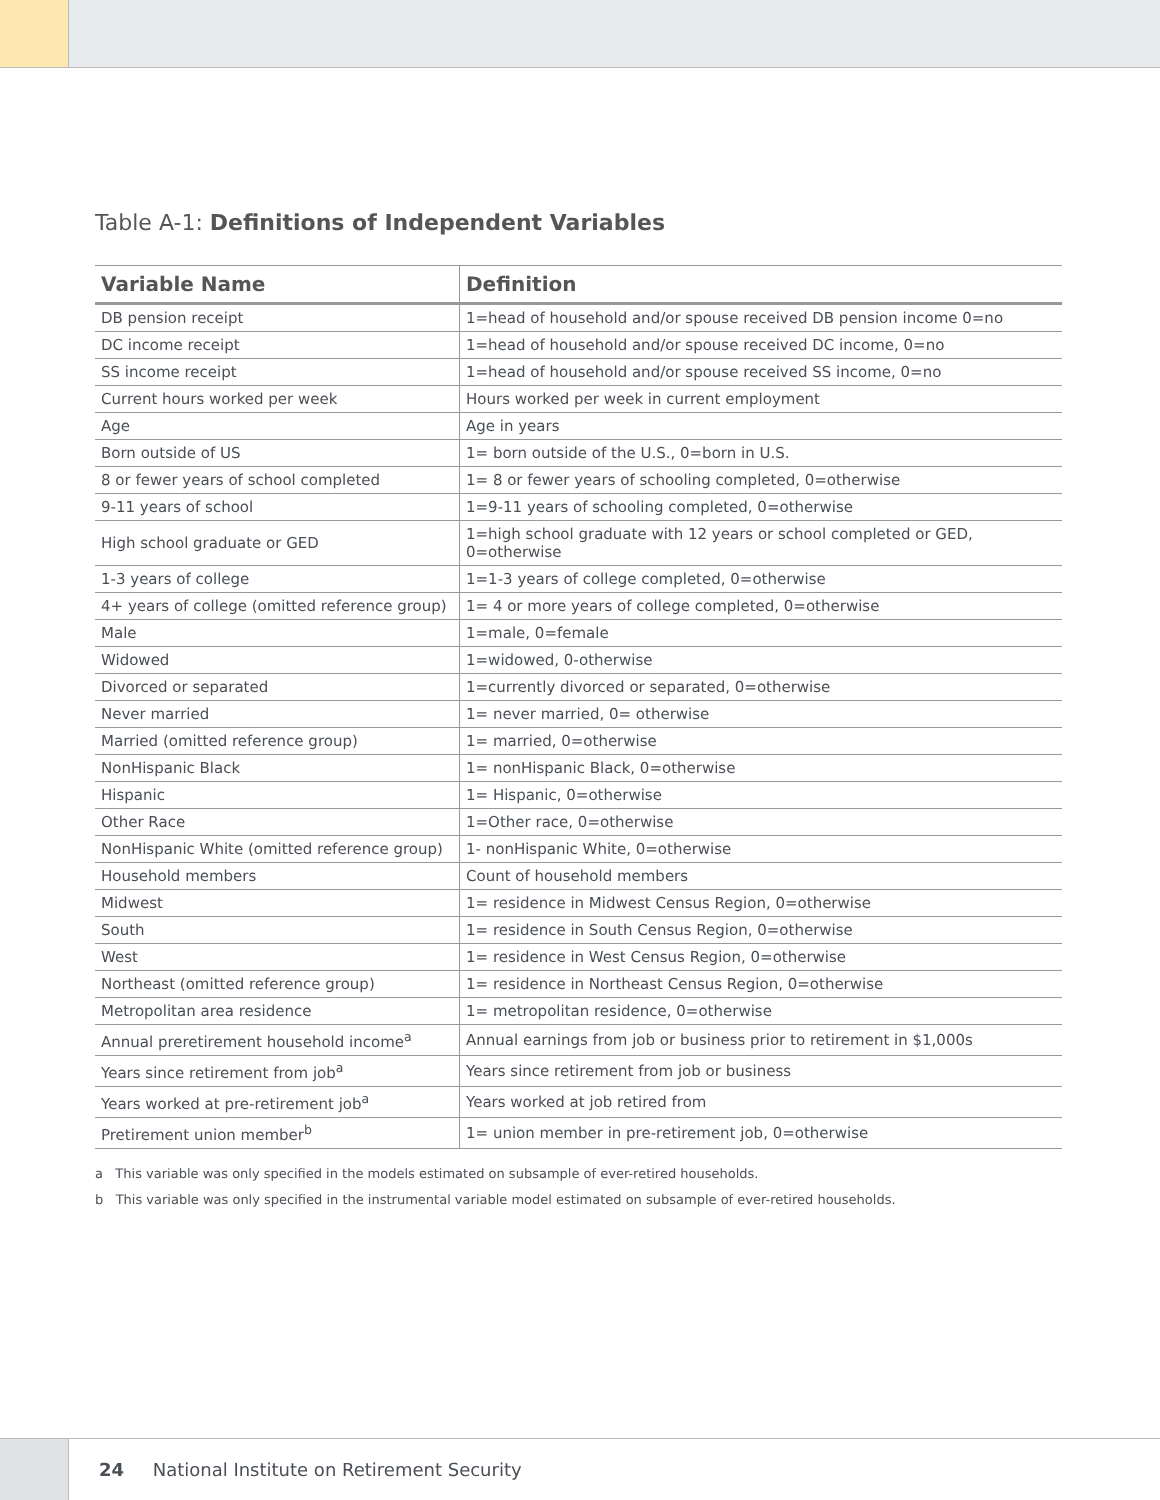Table A-1: Definitions of Independent Variables
| Variable Name | Definition |
| --- | --- |
| DB pension receipt | 1=head of household and/or spouse received DB pension income 0=no |
| DC income receipt | 1=head of household and/or spouse received DC income, 0=no |
| SS income receipt | 1=head of household and/or spouse received SS income, 0=no |
| Current hours worked per week | Hours worked per week in current employment |
| Age | Age in years |
| Born outside of US | 1= born outside of the U.S., 0=born in U.S. |
| 8 or fewer years of school completed | 1= 8 or fewer years of schooling completed, 0=otherwise |
| 9-11 years of school | 1=9-11 years of schooling completed, 0=otherwise |
| High school graduate or GED | 1=high school graduate with 12 years or school completed or GED, 0=otherwise |
| 1-3 years of college | 1=1-3 years of college completed, 0=otherwise |
| 4+ years of college (omitted reference group) | 1= 4 or more years of college completed, 0=otherwise |
| Male | 1=male, 0=female |
| Widowed | 1=widowed, 0-otherwise |
| Divorced or separated | 1=currently divorced or separated, 0=otherwise |
| Never married | 1= never married, 0= otherwise |
| Married (omitted reference group) | 1= married, 0=otherwise |
| NonHispanic Black | 1= nonHispanic Black, 0=otherwise |
| Hispanic | 1= Hispanic, 0=otherwise |
| Other Race | 1=Other race, 0=otherwise |
| NonHispanic White (omitted reference group) | 1- nonHispanic White, 0=otherwise |
| Household members | Count of household members |
| Midwest | 1= residence in Midwest Census Region, 0=otherwise |
| South | 1= residence in South Census Region, 0=otherwise |
| West | 1= residence in West Census Region, 0=otherwise |
| Northeast (omitted reference group) | 1= residence in Northeast Census Region, 0=otherwise |
| Metropolitan area residence | 1= metropolitan residence, 0=otherwise |
| Annual preretirement household income<sup>a</sup> | Annual earnings from job or business prior to retirement in $1,000s |
| Years since retirement from job<sup>a</sup> | Years since retirement from job or business |
| Years worked at pre-retirement job<sup>a</sup> | Years worked at job retired from |
| Pretirement union member<sup>b</sup> | 1= union member in pre-retirement job, 0=otherwise |
a This variable was only specified in the models estimated on subsample of ever-retired households.
b This variable was only specified in the instrumental variable model estimated on subsample of ever-retired households.
24 National Institute on Retirement Security